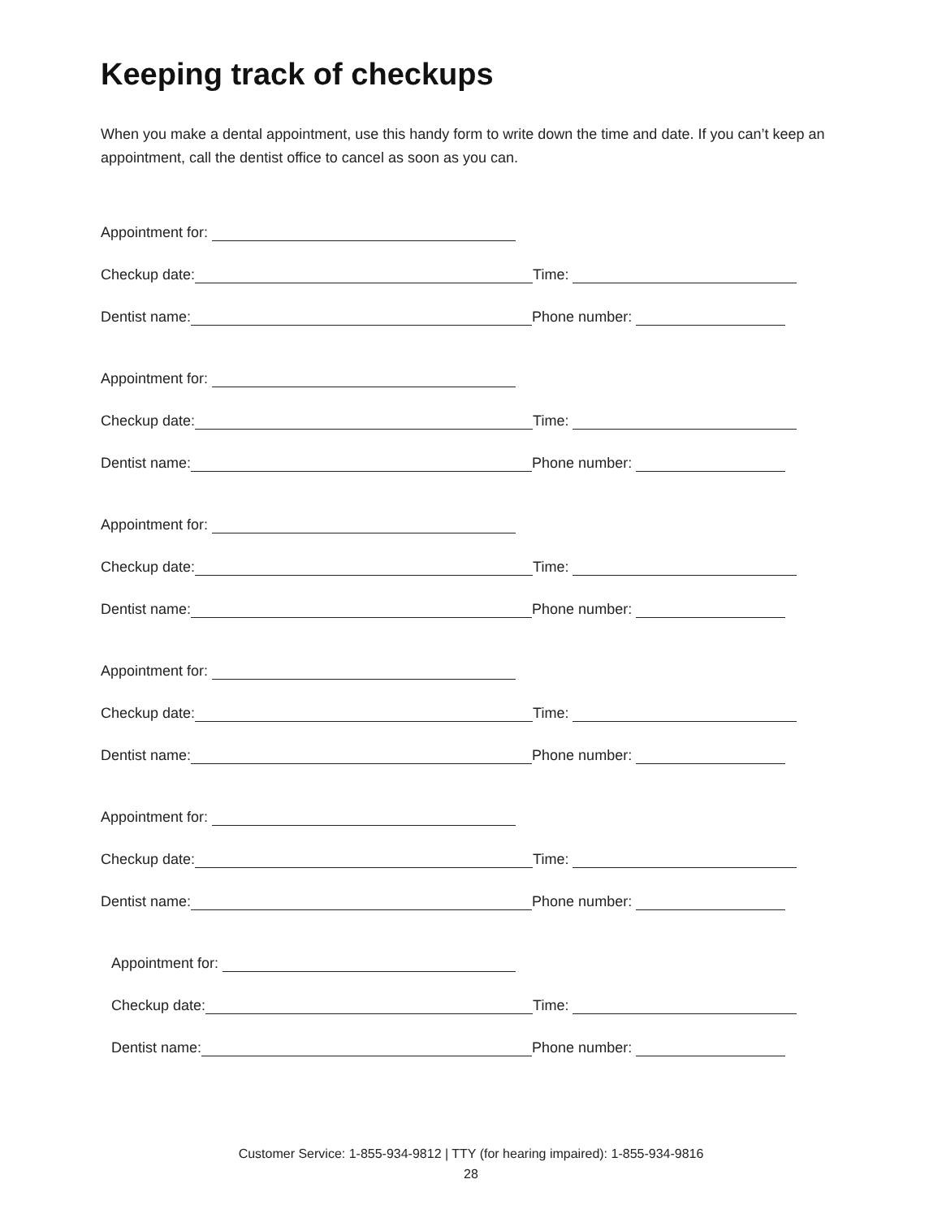Keeping track of checkups
When you make a dental appointment, use this handy form to write down the time and date. If you can’t keep an appointment, call the dentist office to cancel as soon as you can.
Appointment for:
Checkup date:
Time:
Dentist name:
Phone number:
Appointment for:
Checkup date:
Time:
Dentist name:
Phone number:
Appointment for:
Checkup date:
Time:
Dentist name:
Phone number:
Appointment for:
Checkup date:
Time:
Dentist name:
Phone number:
Appointment for:
Checkup date:
Time:
Dentist name:
Phone number:
Appointment for:
Checkup date:
Time:
Dentist name:
Phone number:
Customer Service: 1-855-934-9812 | TTY (for hearing impaired): 1-855-934-9816
28